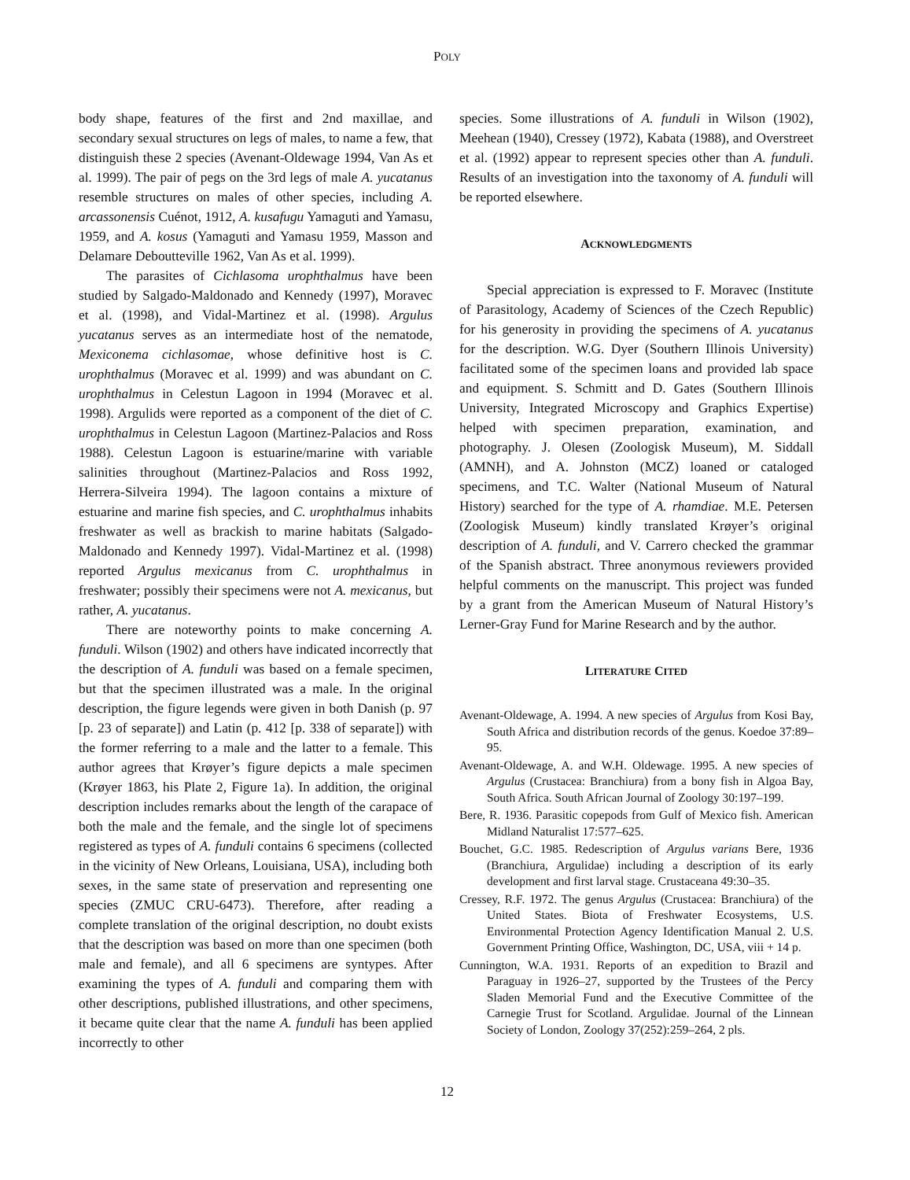POLY
body shape, features of the first and 2nd maxillae, and secondary sexual structures on legs of males, to name a few, that distinguish these 2 species (Avenant-Oldewage 1994, Van As et al. 1999). The pair of pegs on the 3rd legs of male A. yucatanus resemble structures on males of other species, including A. arcassonensis Cuénot, 1912, A. kusafugu Yamaguti and Yamasu, 1959, and A. kosus (Yamaguti and Yamasu 1959, Masson and Delamare Deboutteville 1962, Van As et al. 1999).
The parasites of Cichlasoma urophthalmus have been studied by Salgado-Maldonado and Kennedy (1997), Moravec et al. (1998), and Vidal-Martinez et al. (1998). Argulus yucatanus serves as an intermediate host of the nematode, Mexiconema cichlasomae, whose definitive host is C. urophthalmus (Moravec et al. 1999) and was abundant on C. urophthalmus in Celestun Lagoon in 1994 (Moravec et al. 1998). Argulids were reported as a component of the diet of C. urophthalmus in Celestun Lagoon (Martinez-Palacios and Ross 1988). Celestun Lagoon is estuarine/marine with variable salinities throughout (Martinez-Palacios and Ross 1992, Herrera-Silveira 1994). The lagoon contains a mixture of estuarine and marine fish species, and C. urophthalmus inhabits freshwater as well as brackish to marine habitats (Salgado-Maldonado and Kennedy 1997). Vidal-Martinez et al. (1998) reported Argulus mexicanus from C. urophthalmus in freshwater; possibly their specimens were not A. mexicanus, but rather, A. yucatanus.
There are noteworthy points to make concerning A. funduli. Wilson (1902) and others have indicated incorrectly that the description of A. funduli was based on a female specimen, but that the specimen illustrated was a male. In the original description, the figure legends were given in both Danish (p. 97 [p. 23 of separate]) and Latin (p. 412 [p. 338 of separate]) with the former referring to a male and the latter to a female. This author agrees that Krøyer’s figure depicts a male specimen (Krøyer 1863, his Plate 2, Figure 1a). In addition, the original description includes remarks about the length of the carapace of both the male and the female, and the single lot of specimens registered as types of A. funduli contains 6 specimens (collected in the vicinity of New Orleans, Louisiana, USA), including both sexes, in the same state of preservation and representing one species (ZMUC CRU-6473). Therefore, after reading a complete translation of the original description, no doubt exists that the description was based on more than one specimen (both male and female), and all 6 specimens are syntypes. After examining the types of A. funduli and comparing them with other descriptions, published illustrations, and other specimens, it became quite clear that the name A. funduli has been applied incorrectly to other
species. Some illustrations of A. funduli in Wilson (1902), Meehean (1940), Cressey (1972), Kabata (1988), and Overstreet et al. (1992) appear to represent species other than A. funduli. Results of an investigation into the taxonomy of A. funduli will be reported elsewhere.
ACKNOWLEDGMENTS
Special appreciation is expressed to F. Moravec (Institute of Parasitology, Academy of Sciences of the Czech Republic) for his generosity in providing the specimens of A. yucatanus for the description. W.G. Dyer (Southern Illinois University) facilitated some of the specimen loans and provided lab space and equipment. S. Schmitt and D. Gates (Southern Illinois University, Integrated Microscopy and Graphics Expertise) helped with specimen preparation, examination, and photography. J. Olesen (Zoologisk Museum), M. Siddall (AMNH), and A. Johnston (MCZ) loaned or cataloged specimens, and T.C. Walter (National Museum of Natural History) searched for the type of A. rhamdiae. M.E. Petersen (Zoologisk Museum) kindly translated Krøyer’s original description of A. funduli, and V. Carrero checked the grammar of the Spanish abstract. Three anonymous reviewers provided helpful comments on the manuscript. This project was funded by a grant from the American Museum of Natural History’s Lerner-Gray Fund for Marine Research and by the author.
LITERATURE CITED
Avenant-Oldewage, A. 1994. A new species of Argulus from Kosi Bay, South Africa and distribution records of the genus. Koedoe 37:89–95.
Avenant-Oldewage, A. and W.H. Oldewage. 1995. A new species of Argulus (Crustacea: Branchiura) from a bony fish in Algoa Bay, South Africa. South African Journal of Zoology 30:197–199.
Bere, R. 1936. Parasitic copepods from Gulf of Mexico fish. American Midland Naturalist 17:577–625.
Bouchet, G.C. 1985. Redescription of Argulus varians Bere, 1936 (Branchiura, Argulidae) including a description of its early development and first larval stage. Crustaceana 49:30–35.
Cressey, R.F. 1972. The genus Argulus (Crustacea: Branchiura) of the United States. Biota of Freshwater Ecosystems, U.S. Environmental Protection Agency Identification Manual 2. U.S. Government Printing Office, Washington, DC, USA, viii + 14 p.
Cunnington, W.A. 1931. Reports of an expedition to Brazil and Paraguay in 1926–27, supported by the Trustees of the Percy Sladen Memorial Fund and the Executive Committee of the Carnegie Trust for Scotland. Argulidae. Journal of the Linnean Society of London, Zoology 37(252):259–264, 2 pls.
12